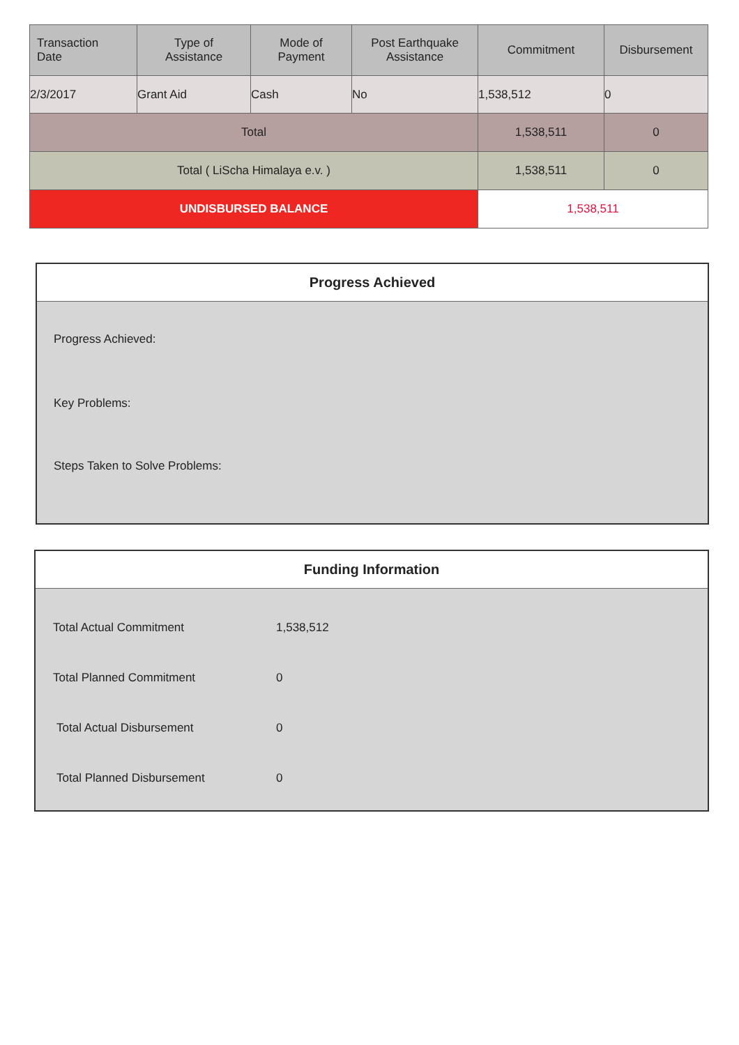| Transaction Date | Type of Assistance | Mode of Payment | Post Earthquake Assistance | Commitment | Disbursement |
| --- | --- | --- | --- | --- | --- |
| 2/3/2017 | Grant Aid | Cash | No | 1,538,512 | 0 |
| Total | | | | 1,538,511 | 0 |
| Total ( LiScha Himalaya e.v. ) | | | | 1,538,511 | 0 |
| UNDISBURSED BALANCE | | | | 1,538,511 | |
Progress Achieved
Progress Achieved:
Key Problems:
Steps Taken to Solve Problems:
Funding Information
| Total Actual Commitment | 1,538,512 |
| Total Planned Commitment | 0 |
| Total Actual Disbursement | 0 |
| Total Planned Disbursement | 0 |